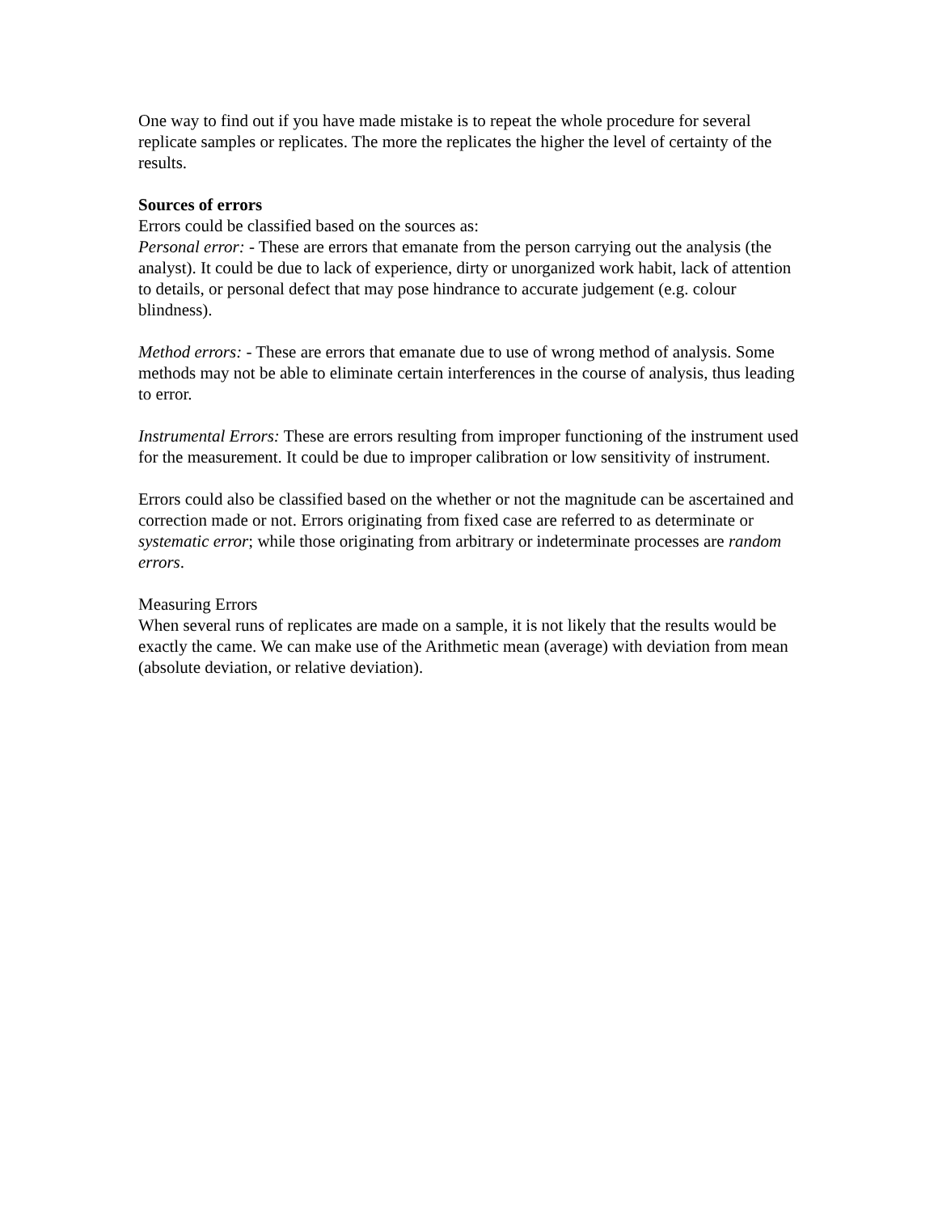One way to find out if you have made mistake is to repeat the whole procedure for several replicate samples or replicates. The more the replicates the higher the level of certainty of the results.
Sources of errors
Errors could be classified based on the sources as:
Personal error: - These are errors that emanate from the person carrying out the analysis (the analyst). It could be due to lack of experience, dirty or unorganized work habit, lack of attention to details, or personal defect that may pose hindrance to accurate judgement (e.g. colour blindness).
Method errors: - These are errors that emanate due to use of wrong method of analysis. Some methods may not be able to eliminate certain interferences in the course of analysis, thus leading to error.
Instrumental Errors: These are errors resulting from improper functioning of the instrument used for the measurement. It could be due to improper calibration or low sensitivity of instrument.
Errors could also be classified based on the whether or not the magnitude can be ascertained and correction made or not. Errors originating from fixed case are referred to as determinate or systematic error; while those originating from arbitrary or indeterminate processes are random errors.
Measuring Errors
When several runs of replicates are made on a sample, it is not likely that the results would be exactly the came. We can make use of the Arithmetic mean (average) with deviation from mean (absolute deviation, or relative deviation).